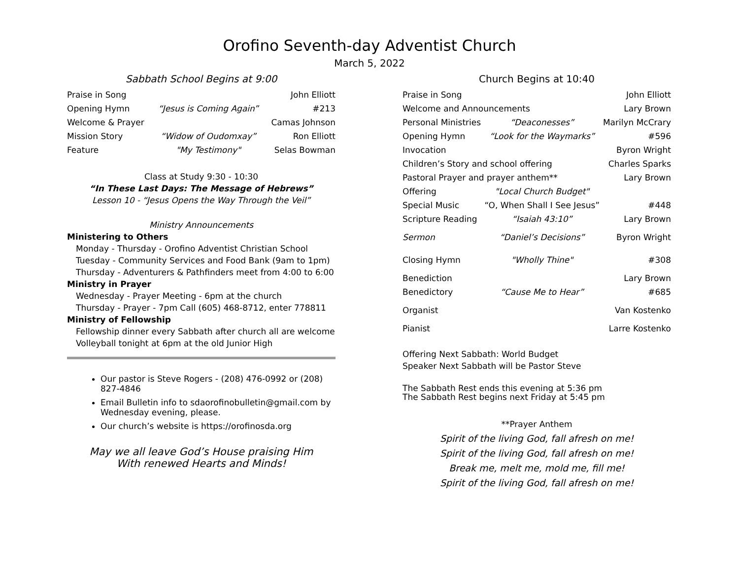Orofino Seventh-day Adventist Church
March 5, 2022
Sabbath School Begins at 9:00
| Praise in Song | | John Elliott |
| Opening Hymn | “Jesus is Coming Again” | #213 |
| Welcome & Prayer | | Camas Johnson |
| Mission Story | “Widow of Oudomxay” | Ron Elliott |
| Feature | "My Testimony" | Selas Bowman |
Class at Study 9:30 - 10:30
“In These Last Days: The Message of Hebrews”
Lesson 10 - “Jesus Opens the Way Through the Veil”
Ministry Announcements
Ministering to Others
Monday - Thursday - Orofino Adventist Christian School
Tuesday - Community Services and Food Bank (9am to 1pm)
Thursday - Adventurers & Pathfinders meet from 4:00 to 6:00
Ministry in Prayer
Wednesday - Prayer Meeting - 6pm at the church
Thursday - Prayer - 7pm Call (605) 468-8712, enter 778811
Ministry of Fellowship
Fellowship dinner every Sabbath after church all are welcome
Volleyball tonight at 6pm at the old Junior High
Our pastor is Steve Rogers - (208) 476-0992 or (208) 827-4846
Email Bulletin info to sdaorofinobulletin@gmail.com by Wednesday evening, please.
Our church’s website is https://orofinosda.org
May we all leave God’s House praising Him
With renewed Hearts and Minds!
Church Begins at 10:40
| Praise in Song | | John Elliott |
| Welcome and Announcements | | Lary Brown |
| Personal Ministries | “Deaconesses” | Marilyn McCrary |
| Opening Hymn | “Look for the Waymarks” | #596 |
| Invocation | | Byron Wright |
| Children’s Story and school offering | | Charles Sparks |
| Pastoral Prayer and prayer anthem** | | Lary Brown |
| Offering | "Local Church Budget" | |
| Special Music | “O, When Shall I See Jesus” | #448 |
| Scripture Reading | “Isaiah 43:10” | Lary Brown |
| Sermon | “Daniel’s Decisions” | Byron Wright |
| Closing Hymn | "Wholly Thine" | #308 |
| Benediction | | Lary Brown |
| Benedictory | “Cause Me to Hear” | #685 |
| Organist | | Van Kostenko |
| Pianist | | Larre Kostenko |
Offering Next Sabbath: World Budget
Speaker Next Sabbath will be Pastor Steve
The Sabbath Rest ends this evening at 5:36 pm
The Sabbath Rest begins next Friday at 5:45 pm
**Prayer Anthem
Spirit of the living God, fall afresh on me!
Spirit of the living God, fall afresh on me!
Break me, melt me, mold me, fill me!
Spirit of the living God, fall afresh on me!